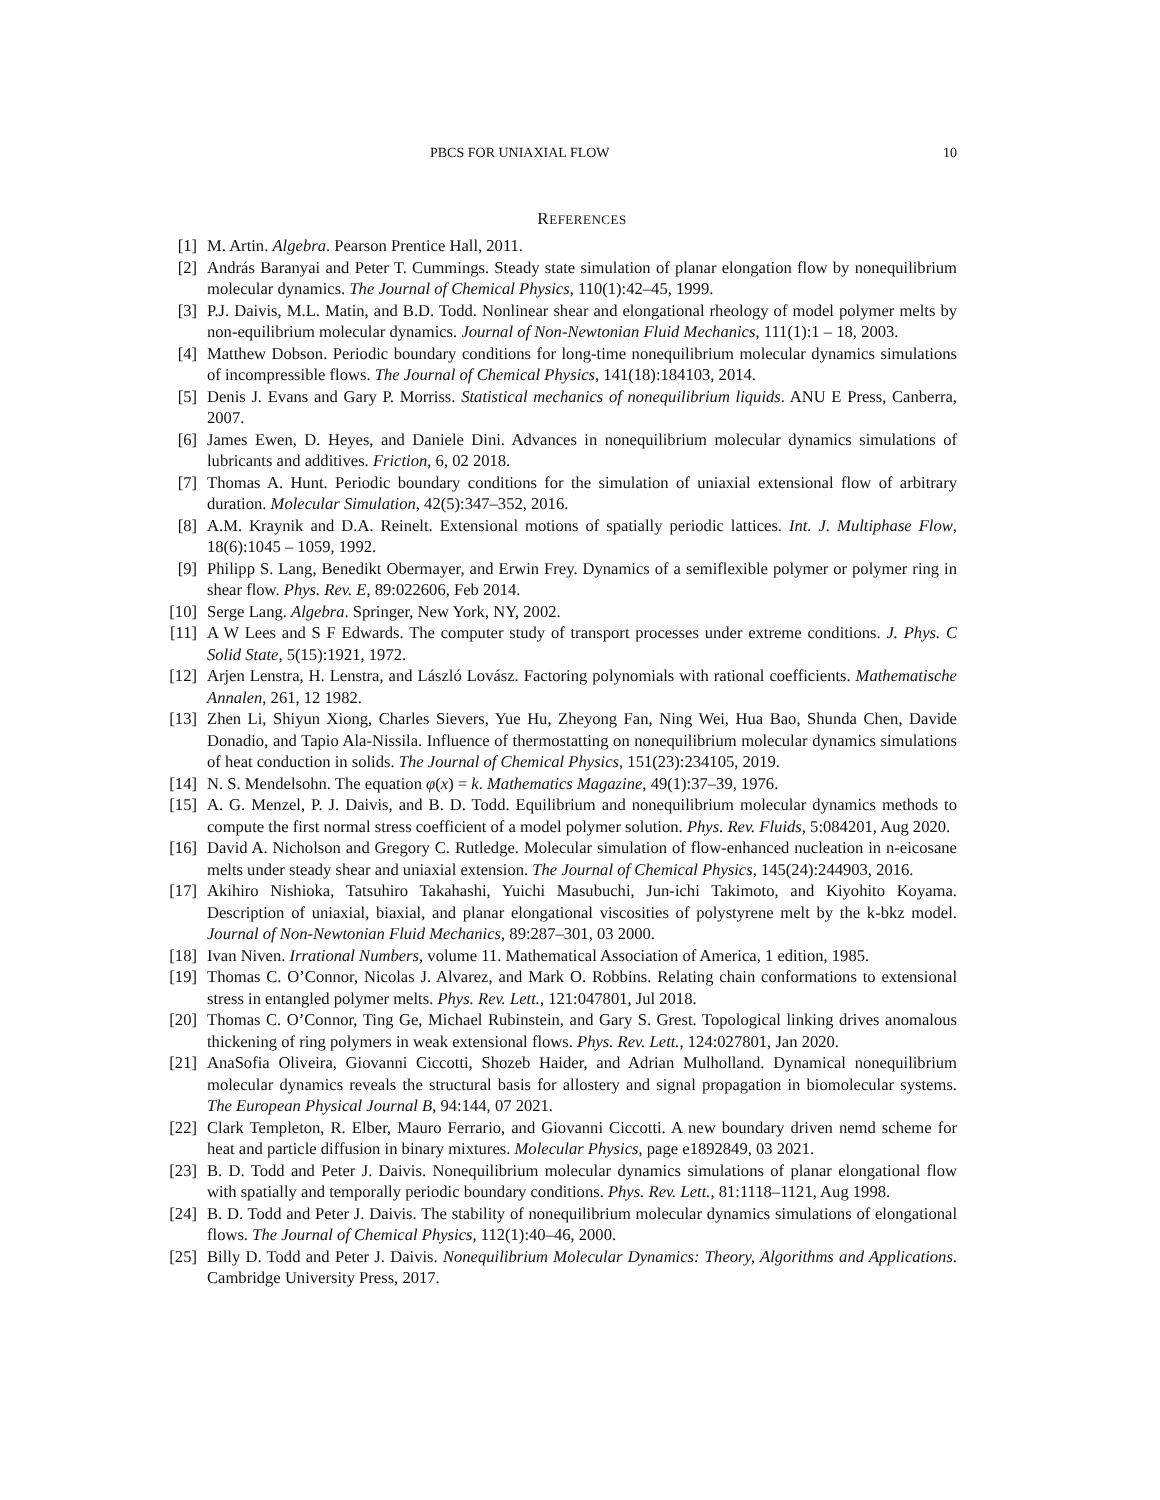PBCS FOR UNIAXIAL FLOW 10
REFERENCES
[1] M. Artin. Algebra. Pearson Prentice Hall, 2011.
[2] András Baranyai and Peter T. Cummings. Steady state simulation of planar elongation flow by nonequilibrium molecular dynamics. The Journal of Chemical Physics, 110(1):42–45, 1999.
[3] P.J. Daivis, M.L. Matin, and B.D. Todd. Nonlinear shear and elongational rheology of model polymer melts by non-equilibrium molecular dynamics. Journal of Non-Newtonian Fluid Mechanics, 111(1):1 – 18, 2003.
[4] Matthew Dobson. Periodic boundary conditions for long-time nonequilibrium molecular dynamics simulations of incompressible flows. The Journal of Chemical Physics, 141(18):184103, 2014.
[5] Denis J. Evans and Gary P. Morriss. Statistical mechanics of nonequilibrium liquids. ANU E Press, Canberra, 2007.
[6] James Ewen, D. Heyes, and Daniele Dini. Advances in nonequilibrium molecular dynamics simulations of lubricants and additives. Friction, 6, 02 2018.
[7] Thomas A. Hunt. Periodic boundary conditions for the simulation of uniaxial extensional flow of arbitrary duration. Molecular Simulation, 42(5):347–352, 2016.
[8] A.M. Kraynik and D.A. Reinelt. Extensional motions of spatially periodic lattices. Int. J. Multiphase Flow, 18(6):1045 – 1059, 1992.
[9] Philipp S. Lang, Benedikt Obermayer, and Erwin Frey. Dynamics of a semiflexible polymer or polymer ring in shear flow. Phys. Rev. E, 89:022606, Feb 2014.
[10] Serge Lang. Algebra. Springer, New York, NY, 2002.
[11] A W Lees and S F Edwards. The computer study of transport processes under extreme conditions. J. Phys. C Solid State, 5(15):1921, 1972.
[12] Arjen Lenstra, H. Lenstra, and László Lovász. Factoring polynomials with rational coefficients. Mathematische Annalen, 261, 12 1982.
[13] Zhen Li, Shiyun Xiong, Charles Sievers, Yue Hu, Zheyong Fan, Ning Wei, Hua Bao, Shunda Chen, Davide Donadio, and Tapio Ala-Nissila. Influence of thermostatting on nonequilibrium molecular dynamics simulations of heat conduction in solids. The Journal of Chemical Physics, 151(23):234105, 2019.
[14] N. S. Mendelsohn. The equation φ(x) = k. Mathematics Magazine, 49(1):37–39, 1976.
[15] A. G. Menzel, P. J. Daivis, and B. D. Todd. Equilibrium and nonequilibrium molecular dynamics methods to compute the first normal stress coefficient of a model polymer solution. Phys. Rev. Fluids, 5:084201, Aug 2020.
[16] David A. Nicholson and Gregory C. Rutledge. Molecular simulation of flow-enhanced nucleation in n-eicosane melts under steady shear and uniaxial extension. The Journal of Chemical Physics, 145(24):244903, 2016.
[17] Akihiro Nishioka, Tatsuhiro Takahashi, Yuichi Masubuchi, Jun-ichi Takimoto, and Kiyohito Koyama. Description of uniaxial, biaxial, and planar elongational viscosities of polystyrene melt by the k-bkz model. Journal of Non-Newtonian Fluid Mechanics, 89:287–301, 03 2000.
[18] Ivan Niven. Irrational Numbers, volume 11. Mathematical Association of America, 1 edition, 1985.
[19] Thomas C. O’Connor, Nicolas J. Alvarez, and Mark O. Robbins. Relating chain conformations to extensional stress in entangled polymer melts. Phys. Rev. Lett., 121:047801, Jul 2018.
[20] Thomas C. O’Connor, Ting Ge, Michael Rubinstein, and Gary S. Grest. Topological linking drives anomalous thickening of ring polymers in weak extensional flows. Phys. Rev. Lett., 124:027801, Jan 2020.
[21] AnaSofia Oliveira, Giovanni Ciccotti, Shozeb Haider, and Adrian Mulholland. Dynamical nonequilibrium molecular dynamics reveals the structural basis for allostery and signal propagation in biomolecular systems. The European Physical Journal B, 94:144, 07 2021.
[22] Clark Templeton, R. Elber, Mauro Ferrario, and Giovanni Ciccotti. A new boundary driven nemd scheme for heat and particle diffusion in binary mixtures. Molecular Physics, page e1892849, 03 2021.
[23] B. D. Todd and Peter J. Daivis. Nonequilibrium molecular dynamics simulations of planar elongational flow with spatially and temporally periodic boundary conditions. Phys. Rev. Lett., 81:1118–1121, Aug 1998.
[24] B. D. Todd and Peter J. Daivis. The stability of nonequilibrium molecular dynamics simulations of elongational flows. The Journal of Chemical Physics, 112(1):40–46, 2000.
[25] Billy D. Todd and Peter J. Daivis. Nonequilibrium Molecular Dynamics: Theory, Algorithms and Applications. Cambridge University Press, 2017.